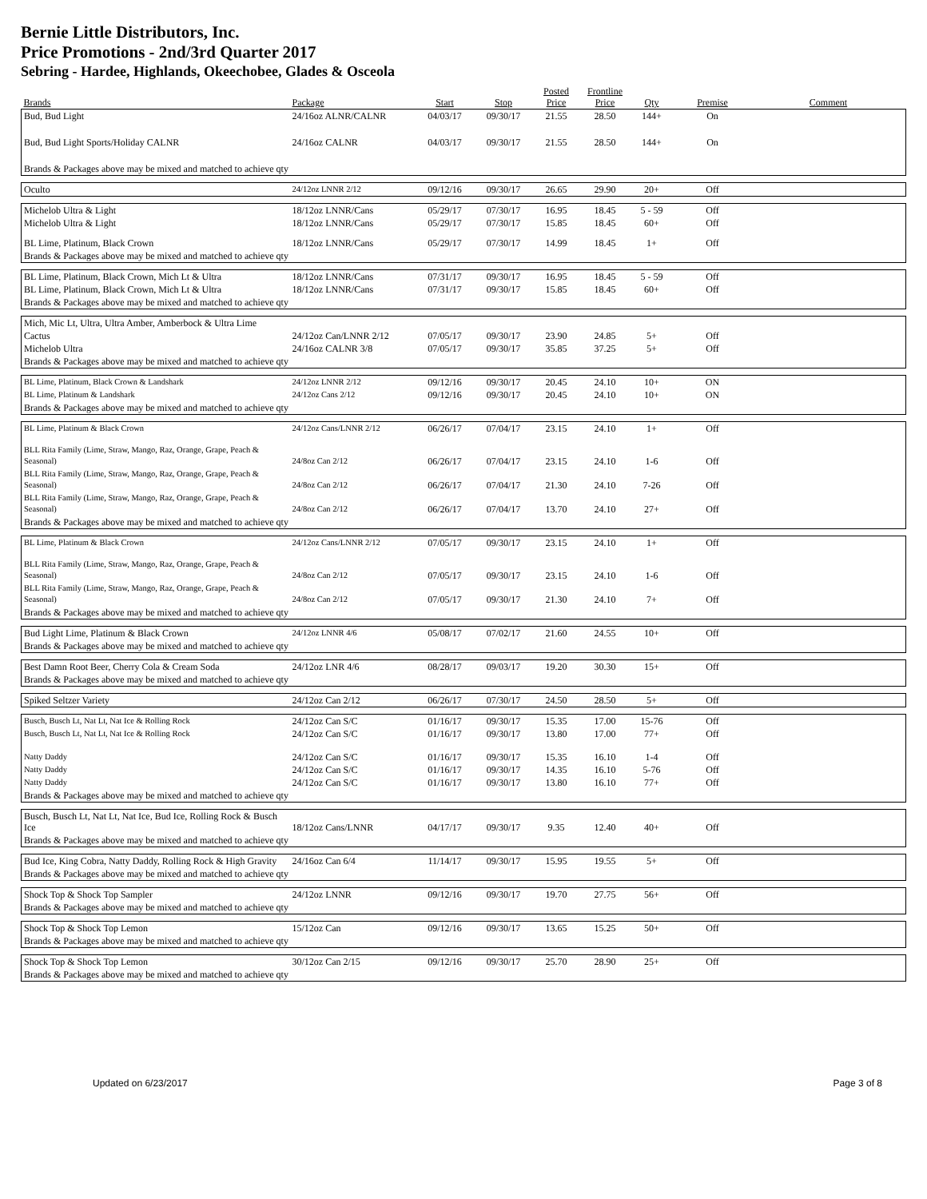Bernie Little Distributors, Inc.
Price Promotions - 2nd/3rd Quarter 2017
Sebring - Hardee, Highlands, Okeechobee, Glades & Osceola
| Brands | Package | Start | Stop | Posted Price | Frontline Price | Qty | Premise | Comment |
| --- | --- | --- | --- | --- | --- | --- | --- | --- |
| Bud, Bud Light | 24/16oz ALNR/CALNR | 04/03/17 | 09/30/17 | 21.55 | 28.50 | 144+ | On | |
| Bud, Bud Light Sports/Holiday CALNR | 24/16oz CALNR | 04/03/17 | 09/30/17 | 21.55 | 28.50 | 144+ | On | |
| Brands & Packages above may be mixed and matched to achieve qty | | | | | | | | |
| Oculto | 24/12oz LNNR 2/12 | 09/12/16 | 09/30/17 | 26.65 | 29.90 | 20+ | Off | |
| Michelob Ultra & Light | 18/12oz LNNR/Cans | 05/29/17 | 07/30/17 | 16.95 | 18.45 | 5 - 59 | Off | |
| Michelob Ultra & Light | 18/12oz LNNR/Cans | 05/29/17 | 07/30/17 | 15.85 | 18.45 | 60+ | Off | |
| BL Lime, Platinum, Black Crown | 18/12oz LNNR/Cans | 05/29/17 | 07/30/17 | 14.99 | 18.45 | 1+ | Off | |
| Brands & Packages above may be mixed and matched to achieve qty | | | | | | | | |
| BL Lime, Platinum, Black Crown, Mich Lt & Ultra | 18/12oz LNNR/Cans | 07/31/17 | 09/30/17 | 16.95 | 18.45 | 5 - 59 | Off | |
| BL Lime, Platinum, Black Crown, Mich Lt & Ultra | 18/12oz LNNR/Cans | 07/31/17 | 09/30/17 | 15.85 | 18.45 | 60+ | Off | |
| Brands & Packages above may be mixed and matched to achieve qty | | | | | | | | |
| Mich, Mic Lt, Ultra, Ultra Amber, Amberbock & Ultra Lime | | | | | | | | |
| Cactus | 24/12oz Can/LNNR 2/12 | 07/05/17 | 09/30/17 | 23.90 | 24.85 | 5+ | Off | |
| Michelob Ultra | 24/16oz CALNR 3/8 | 07/05/17 | 09/30/17 | 35.85 | 37.25 | 5+ | Off | |
| Brands & Packages above may be mixed and matched to achieve qty | | | | | | | | |
| BL Lime, Platinum, Black Crown & Landshark | 24/12oz LNNR 2/12 | 09/12/16 | 09/30/17 | 20.45 | 24.10 | 10+ | ON | |
| BL Lime, Platinum & Landshark | 24/12oz Cans 2/12 | 09/12/16 | 09/30/17 | 20.45 | 24.10 | 10+ | ON | |
| Brands & Packages above may be mixed and matched to achieve qty | | | | | | | | |
| BL Lime, Platinum & Black Crown | 24/12oz Cans/LNNR 2/12 | 06/26/17 | 07/04/17 | 23.15 | 24.10 | 1+ | Off | |
| BLL Rita Family (Lime, Straw, Mango, Raz, Orange, Grape, Peach & Seasonal) | 24/8oz Can 2/12 | 06/26/17 | 07/04/17 | 23.15 | 24.10 | 1-6 | Off | |
| BLL Rita Family (Lime, Straw, Mango, Raz, Orange, Grape, Peach & Seasonal) | 24/8oz Can 2/12 | 06/26/17 | 07/04/17 | 21.30 | 24.10 | 7-26 | Off | |
| BLL Rita Family (Lime, Straw, Mango, Raz, Orange, Grape, Peach & Seasonal) | 24/8oz Can 2/12 | 06/26/17 | 07/04/17 | 13.70 | 24.10 | 27+ | Off | |
| Brands & Packages above may be mixed and matched to achieve qty | | | | | | | | |
| BL Lime, Platinum & Black Crown | 24/12oz Cans/LNNR 2/12 | 07/05/17 | 09/30/17 | 23.15 | 24.10 | 1+ | Off | |
| BLL Rita Family (Lime, Straw, Mango, Raz, Orange, Grape, Peach & Seasonal) | 24/8oz Can 2/12 | 07/05/17 | 09/30/17 | 23.15 | 24.10 | 1-6 | Off | |
| BLL Rita Family (Lime, Straw, Mango, Raz, Orange, Grape, Peach & Seasonal) | 24/8oz Can 2/12 | 07/05/17 | 09/30/17 | 21.30 | 24.10 | 7+ | Off | |
| Brands & Packages above may be mixed and matched to achieve qty | | | | | | | | |
| Bud Light Lime, Platinum & Black Crown | 24/12oz LNNR 4/6 | 05/08/17 | 07/02/17 | 21.60 | 24.55 | 10+ | Off | |
| Brands & Packages above may be mixed and matched to achieve qty | | | | | | | | |
| Best Damn Root Beer, Cherry Cola & Cream Soda | 24/12oz LNR 4/6 | 08/28/17 | 09/03/17 | 19.20 | 30.30 | 15+ | Off | |
| Brands & Packages above may be mixed and matched to achieve qty | | | | | | | | |
| Spiked Seltzer Variety | 24/12oz Can 2/12 | 06/26/17 | 07/30/17 | 24.50 | 28.50 | 5+ | Off | |
| Busch, Busch Lt, Nat Lt, Nat Ice & Rolling Rock | 24/12oz Can S/C | 01/16/17 | 09/30/17 | 15.35 | 17.00 | 15-76 | Off | |
| Busch, Busch Lt, Nat Lt, Nat Ice & Rolling Rock | 24/12oz Can S/C | 01/16/17 | 09/30/17 | 13.80 | 17.00 | 77+ | Off | |
| Natty Daddy | 24/12oz Can S/C | 01/16/17 | 09/30/17 | 15.35 | 16.10 | 1-4 | Off | |
| Natty Daddy | 24/12oz Can S/C | 01/16/17 | 09/30/17 | 14.35 | 16.10 | 5-76 | Off | |
| Natty Daddy | 24/12oz Can S/C | 01/16/17 | 09/30/17 | 13.80 | 16.10 | 77+ | Off | |
| Brands & Packages above may be mixed and matched to achieve qty | | | | | | | | |
| Busch, Busch Lt, Nat Lt, Nat Ice, Bud Ice, Rolling Rock & Busch Ice | 18/12oz Cans/LNNR | 04/17/17 | 09/30/17 | 9.35 | 12.40 | 40+ | Off | |
| Brands & Packages above may be mixed and matched to achieve qty | | | | | | | | |
| Bud Ice, King Cobra, Natty Daddy, Rolling Rock & High Gravity | 24/16oz Can 6/4 | 11/14/17 | 09/30/17 | 15.95 | 19.55 | 5+ | Off | |
| Brands & Packages above may be mixed and matched to achieve qty | | | | | | | | |
| Shock Top & Shock Top Sampler | 24/12oz LNNR | 09/12/16 | 09/30/17 | 19.70 | 27.75 | 56+ | Off | |
| Brands & Packages above may be mixed and matched to achieve qty | | | | | | | | |
| Shock Top & Shock Top Lemon | 15/12oz Can | 09/12/16 | 09/30/17 | 13.65 | 15.25 | 50+ | Off | |
| Brands & Packages above may be mixed and matched to achieve qty | | | | | | | | |
| Shock Top & Shock Top Lemon | 30/12oz Can 2/15 | 09/12/16 | 09/30/17 | 25.70 | 28.90 | 25+ | Off | |
| Brands & Packages above may be mixed and matched to achieve qty | | | | | | | | |
Updated on 6/23/2017 Page 3 of 8